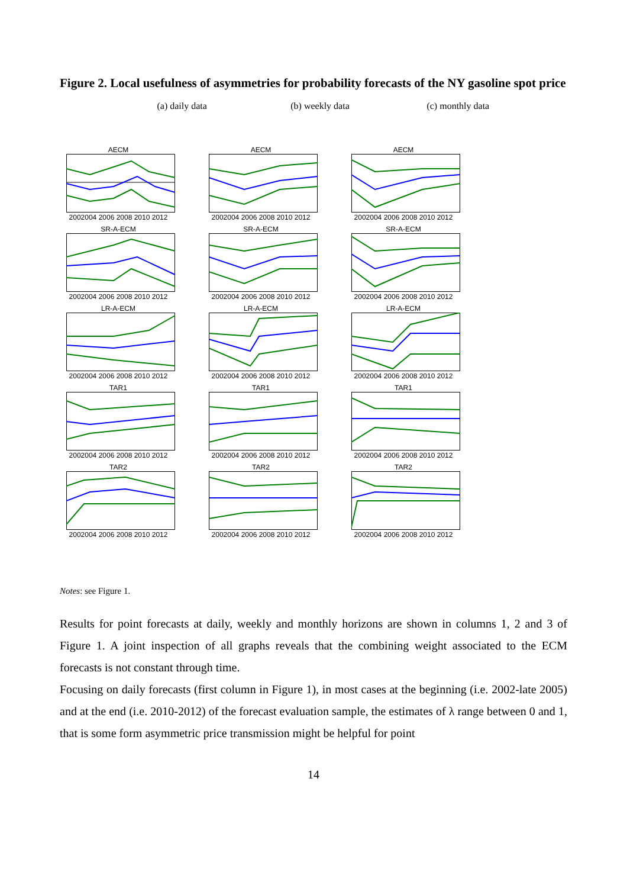Figure 2. Local usefulness of asymmetries for probability forecasts of the NY gasoline spot price
(a) daily data (b) weekly data (c) monthly data
AECM
2002004 2006 2008 2010 2012
AECM
2002004 2006 2008 2010 2012
AECM
2002004 2006 2008 2010 2012
SR-A-ECM
2002004 2006 2008 2010 2012
SR-A-ECM
2002004 2006 2008 2010 2012
SR-A-ECM
2002004 2006 2008 2010 2012
LR-A-ECM
2002004 2006 2008 2010 2012
LR-A-ECM
2002004 2006 2008 2010 2012
LR-A-ECM
2002004 2006 2008 2010 2012
TAR1
2002004 2006 2008 2010 2012
TAR1
2002004 2006 2008 2010 2012
TAR1
2002004 2006 2008 2010 2012
TAR2
2002004 2006 2008 2010 2012
TAR2
2002004 2006 2008 2010 2012
TAR2
2002004 2006 2008 2010 2012
Notes: see Figure 1.
Results for point forecasts at daily, weekly and monthly horizons are shown in columns 1, 2 and 3 of Figure 1. A joint inspection of all graphs reveals that the combining weight associated to the ECM forecasts is not constant through time.
Focusing on daily forecasts (first column in Figure 1), in most cases at the beginning (i.e. 2002-late 2005) and at the end (i.e. 2010-2012) of the forecast evaluation sample, the estimates of λ range between 0 and 1, that is some form asymmetric price transmission might be helpful for point
14